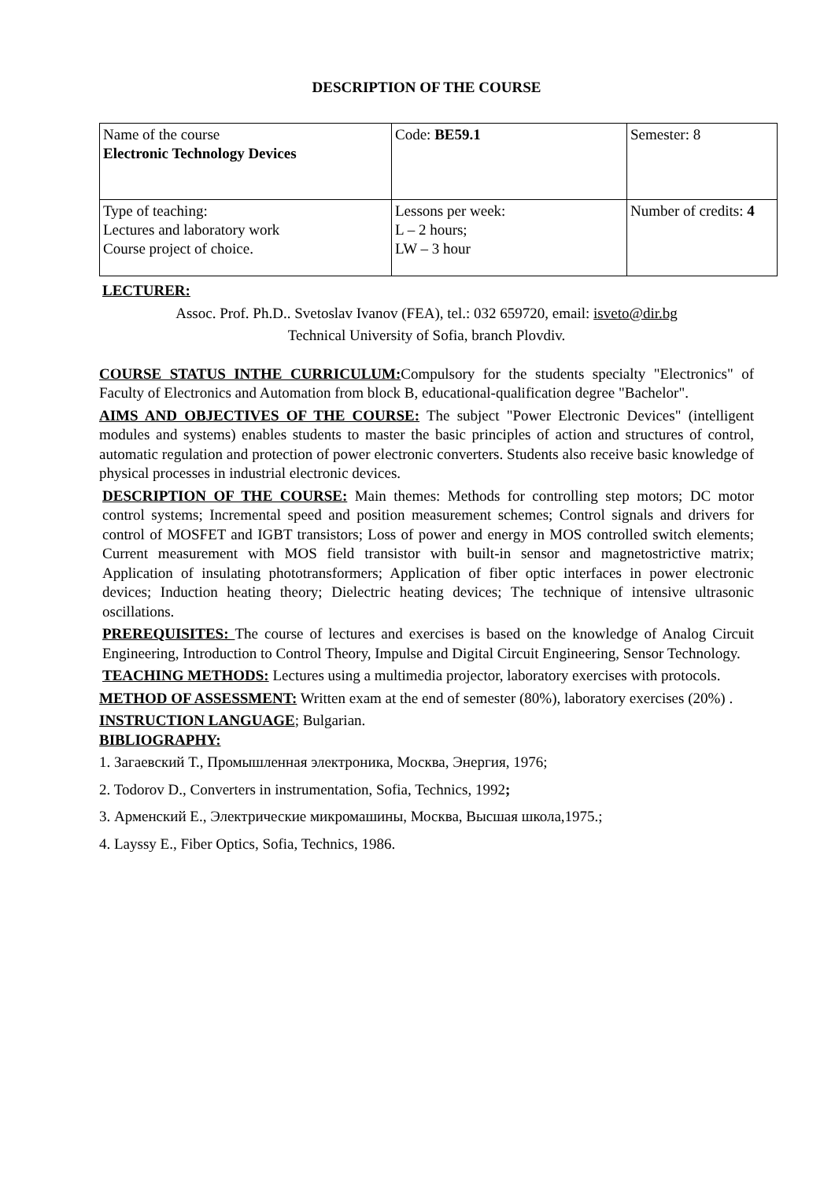DESCRIPTION OF THE COURSE
| Name of the course Electronic Technology Devices | Code: BE59.1 | Semester: 8 |
| Type of teaching: Lectures and laboratory work Course project of choice. | Lessons per week: L – 2 hours; LW – 3 hour | Number of credits: 4 |
LECTURER:
Assoc. Prof. Ph.D.. Svetoslav Ivanov (FEA), tel.: 032 659720, email: isveto@dir.bg
Technical University of Sofia, branch Plovdiv.
COURSE STATUS INTHE CURRICULUM: Compulsory for the students specialty "Electronics" of Faculty of Electronics and Automation from block B, educational-qualification degree "Bachelor".
AIMS AND OBJECTIVES OF THE COURSE: The subject "Power Electronic Devices" (intelligent modules and systems) enables students to master the basic principles of action and structures of control, automatic regulation and protection of power electronic converters. Students also receive basic knowledge of physical processes in industrial electronic devices.
DESCRIPTION OF THE COURSE: Main themes: Methods for controlling step motors; DC motor control systems; Incremental speed and position measurement schemes; Control signals and drivers for control of MOSFET and IGBT transistors; Loss of power and energy in MOS controlled switch elements; Current measurement with MOS field transistor with built-in sensor and magnetostrictive matrix; Application of insulating phototransformers; Application of fiber optic interfaces in power electronic devices; Induction heating theory; Dielectric heating devices; The technique of intensive ultrasonic oscillations.
PREREQUISITES: The course of lectures and exercises is based on the knowledge of Analog Circuit Engineering, Introduction to Control Theory, Impulse and Digital Circuit Engineering, Sensor Technology.
TEACHING METHODS: Lectures using a multimedia projector, laboratory exercises with protocols.
METHOD OF ASSESSMENT: Written exam at the end of semester (80%), laboratory exercises (20%) .
INSTRUCTION LANGUAGE; Bulgarian.
BIBLIOGRAPHY:
1. Загаевский Т., Промышленная электроника, Москва, Энергия, 1976;
2. Todorov D., Converters in instrumentation, Sofia, Technics, 1992;
3. Арменский Е., Электрические микромашины, Москва, Высшая школа,1975.;
4. Layssy E., Fiber Optics, Sofia, Technics, 1986.